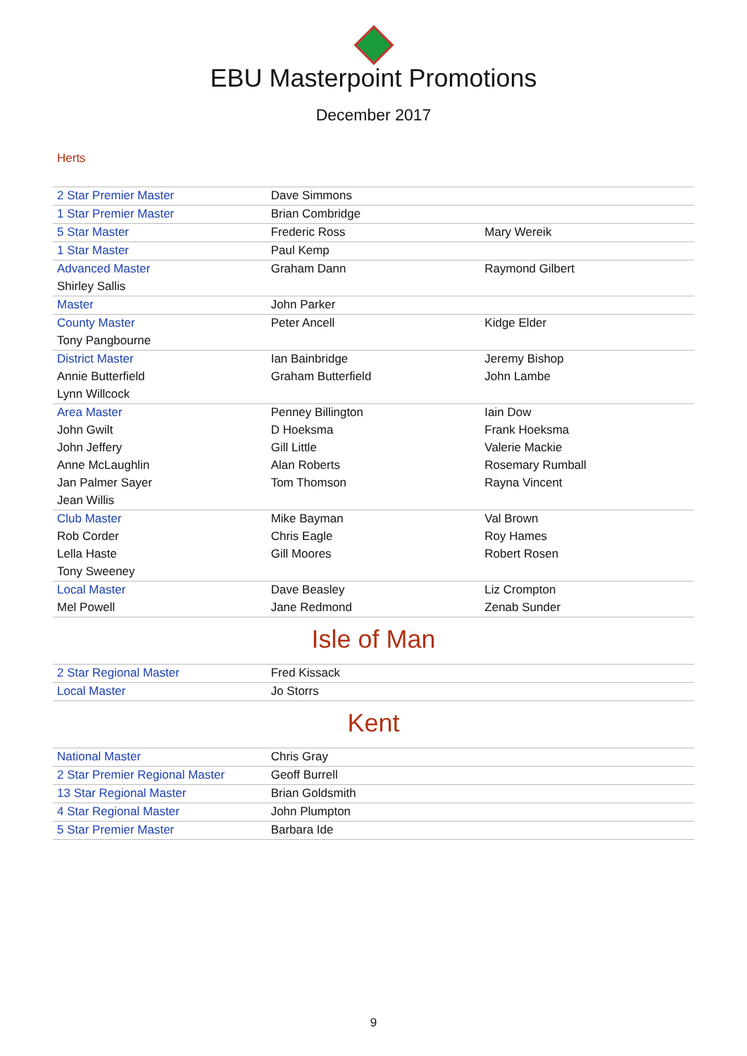EBU Masterpoint Promotions
December 2017
Herts
| 2 Star Premier Master | Dave Simmons | |
| 1 Star Premier Master | Brian Combridge | |
| 5 Star Master | Frederic Ross | Mary Wereik |
| 1 Star Master | Paul Kemp | |
| Advanced Master | Graham Dann | Raymond Gilbert |
| Shirley Sallis | | |
| Master | John Parker | |
| County Master | Peter Ancell | Kidge Elder |
| Tony Pangbourne | | |
| District Master | Ian Bainbridge | Jeremy Bishop |
| Annie Butterfield | Graham Butterfield | John Lambe |
| Lynn Willcock | | |
| Area Master | Penney Billington | Iain Dow |
| John Gwilt | D Hoeksma | Frank Hoeksma |
| John Jeffery | Gill Little | Valerie Mackie |
| Anne McLaughlin | Alan Roberts | Rosemary Rumball |
| Jan Palmer Sayer | Tom Thomson | Rayna Vincent |
| Jean Willis | | |
| Club Master | Mike Bayman | Val Brown |
| Rob Corder | Chris Eagle | Roy Hames |
| Lella Haste | Gill Moores | Robert Rosen |
| Tony Sweeney | | |
| Local Master | Dave Beasley | Liz Crompton |
| Mel Powell | Jane Redmond | Zenab Sunder |
Isle of Man
| 2 Star Regional Master | Fred Kissack | |
| Local Master | Jo Storrs | |
Kent
| National Master | Chris Gray | |
| 2 Star Premier Regional Master | Geoff Burrell | |
| 13 Star Regional Master | Brian Goldsmith | |
| 4 Star Regional Master | John Plumpton | |
| 5 Star Premier Master | Barbara Ide | |
9